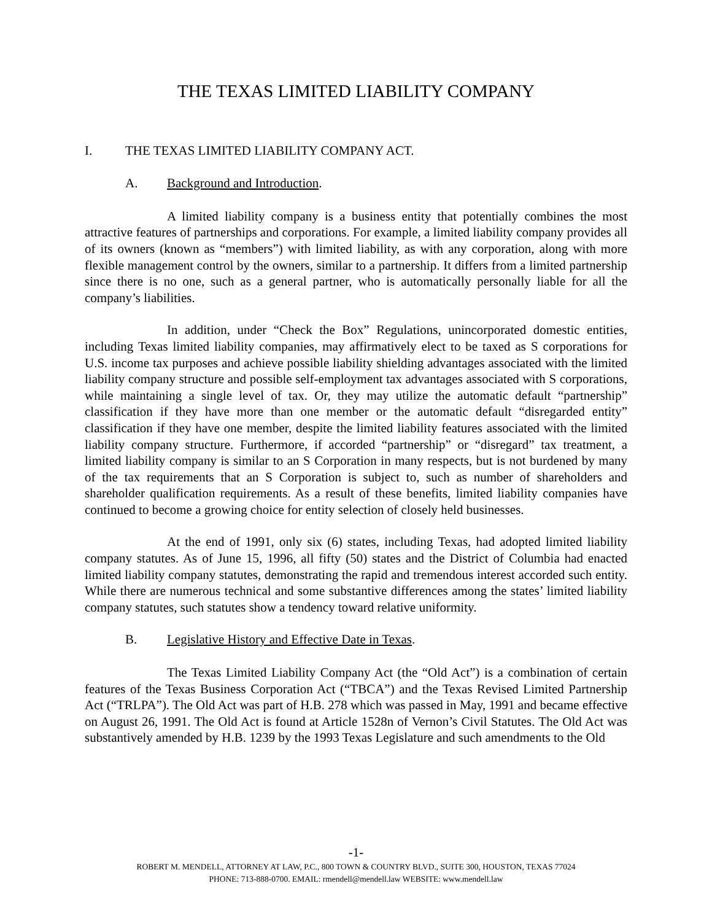THE TEXAS LIMITED LIABILITY COMPANY
I. THE TEXAS LIMITED LIABILITY COMPANY ACT.
A. Background and Introduction.
A limited liability company is a business entity that potentially combines the most attractive features of partnerships and corporations. For example, a limited liability company provides all of its owners (known as “members”) with limited liability, as with any corporation, along with more flexible management control by the owners, similar to a partnership. It differs from a limited partnership since there is no one, such as a general partner, who is automatically personally liable for all the company’s liabilities.
In addition, under “Check the Box” Regulations, unincorporated domestic entities, including Texas limited liability companies, may affirmatively elect to be taxed as S corporations for U.S. income tax purposes and achieve possible liability shielding advantages associated with the limited liability company structure and possible self-employment tax advantages associated with S corporations, while maintaining a single level of tax. Or, they may utilize the automatic default “partnership” classification if they have more than one member or the automatic default “disregarded entity” classification if they have one member, despite the limited liability features associated with the limited liability company structure. Furthermore, if accorded “partnership” or “disregard” tax treatment, a limited liability company is similar to an S Corporation in many respects, but is not burdened by many of the tax requirements that an S Corporation is subject to, such as number of shareholders and shareholder qualification requirements. As a result of these benefits, limited liability companies have continued to become a growing choice for entity selection of closely held businesses.
At the end of 1991, only six (6) states, including Texas, had adopted limited liability company statutes. As of June 15, 1996, all fifty (50) states and the District of Columbia had enacted limited liability company statutes, demonstrating the rapid and tremendous interest accorded such entity. While there are numerous technical and some substantive differences among the states’ limited liability company statutes, such statutes show a tendency toward relative uniformity.
B. Legislative History and Effective Date in Texas.
The Texas Limited Liability Company Act (the “Old Act”) is a combination of certain features of the Texas Business Corporation Act (“TBCA”) and the Texas Revised Limited Partnership Act (“TRLPA”). The Old Act was part of H.B. 278 which was passed in May, 1991 and became effective on August 26, 1991. The Old Act is found at Article 1528n of Vernon’s Civil Statutes. The Old Act was substantively amended by H.B. 1239 by the 1993 Texas Legislature and such amendments to the Old
-1-
ROBERT M. MENDELL, ATTORNEY AT LAW, P.C., 800 TOWN & COUNTRY BLVD., SUITE 300, HOUSTON, TEXAS 77024
PHONE: 713-888-0700. EMAIL: rmendell@mendell.law WEBSITE: www.mendell.law